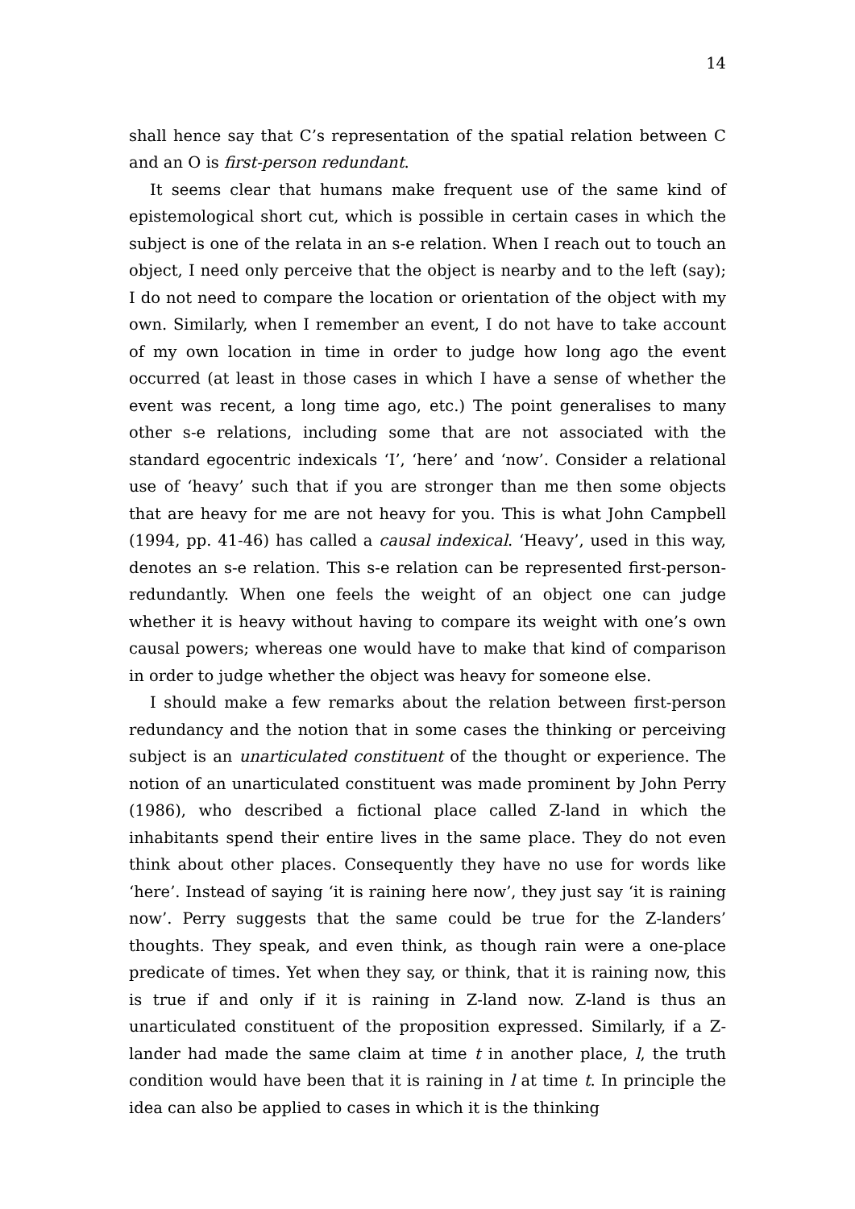14
shall hence say that C’s representation of the spatial relation between C and an O is first-person redundant.
It seems clear that humans make frequent use of the same kind of epistemological short cut, which is possible in certain cases in which the subject is one of the relata in an s-e relation. When I reach out to touch an object, I need only perceive that the object is nearby and to the left (say); I do not need to compare the location or orientation of the object with my own. Similarly, when I remember an event, I do not have to take account of my own location in time in order to judge how long ago the event occurred (at least in those cases in which I have a sense of whether the event was recent, a long time ago, etc.) The point generalises to many other s-e relations, including some that are not associated with the standard egocentric indexicals ‘I’, ‘here’ and ‘now’. Consider a relational use of ‘heavy’ such that if you are stronger than me then some objects that are heavy for me are not heavy for you. This is what John Campbell (1994, pp. 41-46) has called a causal indexical. ‘Heavy’, used in this way, denotes an s-e relation. This s-e relation can be represented first-person-redundantly. When one feels the weight of an object one can judge whether it is heavy without having to compare its weight with one’s own causal powers; whereas one would have to make that kind of comparison in order to judge whether the object was heavy for someone else.
I should make a few remarks about the relation between first-person redundancy and the notion that in some cases the thinking or perceiving subject is an unarticulated constituent of the thought or experience. The notion of an unarticulated constituent was made prominent by John Perry (1986), who described a fictional place called Z-land in which the inhabitants spend their entire lives in the same place. They do not even think about other places. Consequently they have no use for words like ‘here’. Instead of saying ‘it is raining here now’, they just say ‘it is raining now’. Perry suggests that the same could be true for the Z-landers’ thoughts. They speak, and even think, as though rain were a one-place predicate of times. Yet when they say, or think, that it is raining now, this is true if and only if it is raining in Z-land now. Z-land is thus an unarticulated constituent of the proposition expressed. Similarly, if a Z-lander had made the same claim at time t in another place, l, the truth condition would have been that it is raining in l at time t. In principle the idea can also be applied to cases in which it is the thinking